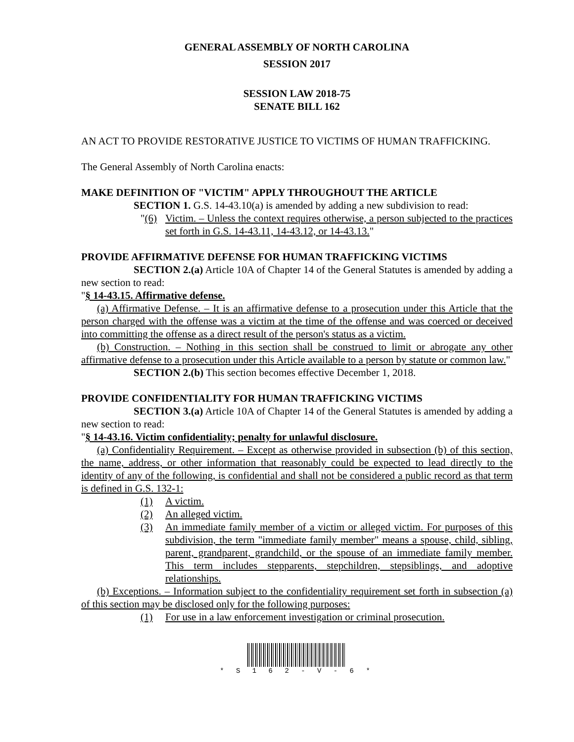GENERAL ASSEMBLY OF NORTH CAROLINA
SESSION 2017
SESSION LAW 2018-75
SENATE BILL 162
AN ACT TO PROVIDE RESTORATIVE JUSTICE TO VICTIMS OF HUMAN TRAFFICKING.
The General Assembly of North Carolina enacts:
MAKE DEFINITION OF "VICTIM" APPLY THROUGHOUT THE ARTICLE
SECTION 1. G.S. 14-43.10(a) is amended by adding a new subdivision to read:
"(6)
Victim. – Unless the context requires otherwise, a person subjected to the practices set forth in G.S. 14-43.11, 14-43.12, or 14-43.13."
PROVIDE AFFIRMATIVE DEFENSE FOR HUMAN TRAFFICKING VICTIMS
SECTION 2.(a) Article 10A of Chapter 14 of the General Statutes is amended by adding a new section to read:
"§ 14-43.15. Affirmative defense.
(a) Affirmative Defense. – It is an affirmative defense to a prosecution under this Article that the person charged with the offense was a victim at the time of the offense and was coerced or deceived into committing the offense as a direct result of the person's status as a victim.
(b) Construction. – Nothing in this section shall be construed to limit or abrogate any other affirmative defense to a prosecution under this Article available to a person by statute or common law."
SECTION 2.(b) This section becomes effective December 1, 2018.
PROVIDE CONFIDENTIALITY FOR HUMAN TRAFFICKING VICTIMS
SECTION 3.(a) Article 10A of Chapter 14 of the General Statutes is amended by adding a new section to read:
"§ 14-43.16. Victim confidentiality; penalty for unlawful disclosure.
(a) Confidentiality Requirement. – Except as otherwise provided in subsection (b) of this section, the name, address, or other information that reasonably could be expected to lead directly to the identity of any of the following, is confidential and shall not be considered a public record as that term is defined in G.S. 132-1:
(1) A victim.
(2) An alleged victim.
(3) An immediate family member of a victim or alleged victim. For purposes of this subdivision, the term "immediate family member" means a spouse, child, sibling, parent, grandparent, grandchild, or the spouse of an immediate family member. This term includes stepparents, stepchildren, stepsiblings, and adoptive relationships.
(b) Exceptions. – Information subject to the confidentiality requirement set forth in subsection (a) of this section may be disclosed only for the following purposes:
(1) For use in a law enforcement investigation or criminal prosecution.
* S 1 6 2 - V - 6 *